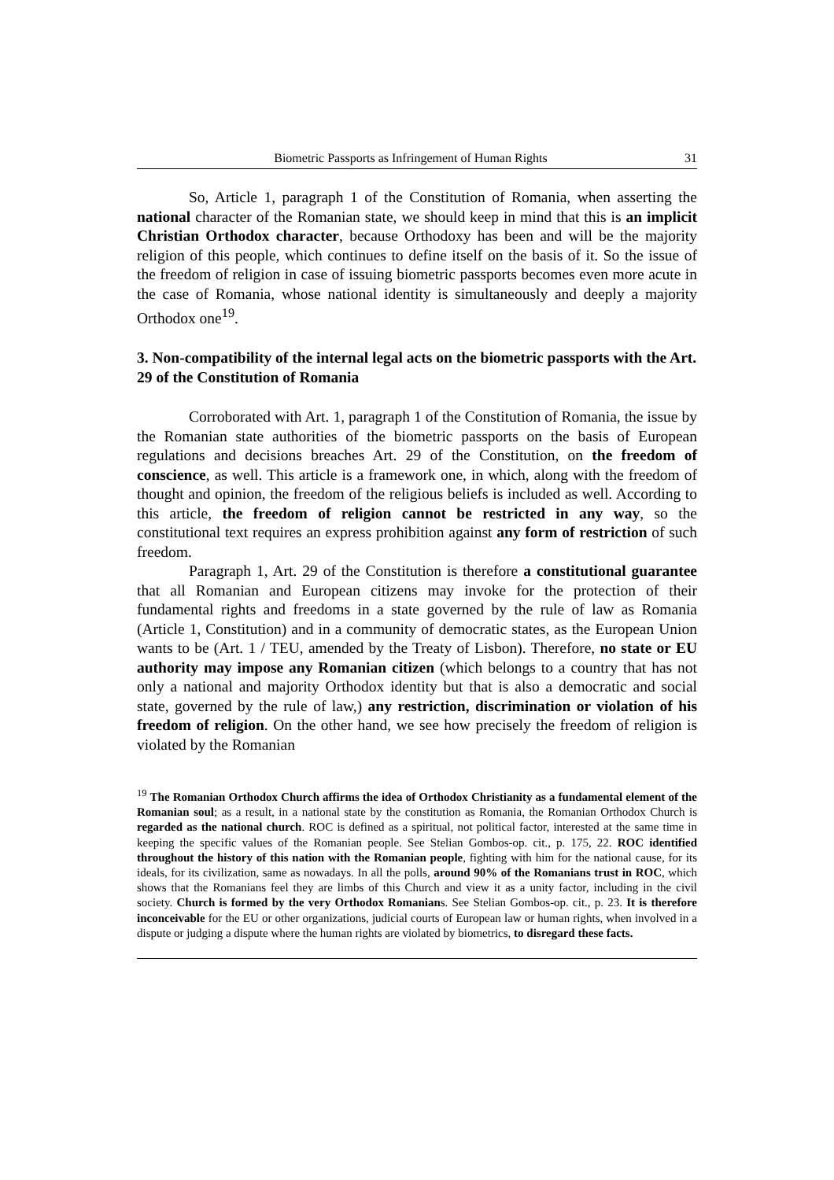Biometric Passports as Infringement of Human Rights 31
So, Article 1, paragraph 1 of the Constitution of Romania, when asserting the national character of the Romanian state, we should keep in mind that this is an implicit Christian Orthodox character, because Orthodoxy has been and will be the majority religion of this people, which continues to define itself on the basis of it. So the issue of the freedom of religion in case of issuing biometric passports becomes even more acute in the case of Romania, whose national identity is simultaneously and deeply a majority Orthodox one<sup>19</sup>.
3. Non-compatibility of the internal legal acts on the biometric passports with the Art. 29 of the Constitution of Romania
Corroborated with Art. 1, paragraph 1 of the Constitution of Romania, the issue by the Romanian state authorities of the biometric passports on the basis of European regulations and decisions breaches Art. 29 of the Constitution, on the freedom of conscience, as well. This article is a framework one, in which, along with the freedom of thought and opinion, the freedom of the religious beliefs is included as well. According to this article, the freedom of religion cannot be restricted in any way, so the constitutional text requires an express prohibition against any form of restriction of such freedom.
Paragraph 1, Art. 29 of the Constitution is therefore a constitutional guarantee that all Romanian and European citizens may invoke for the protection of their fundamental rights and freedoms in a state governed by the rule of law as Romania (Article 1, Constitution) and in a community of democratic states, as the European Union wants to be (Art. 1 / TEU, amended by the Treaty of Lisbon). Therefore, no state or EU authority may impose any Romanian citizen (which belongs to a country that has not only a national and majority Orthodox identity but that is also a democratic and social state, governed by the rule of law,) any restriction, discrimination or violation of his freedom of religion. On the other hand, we see how precisely the freedom of religion is violated by the Romanian
<sup>19</sup> The Romanian Orthodox Church affirms the idea of Orthodox Christianity as a fundamental element of the Romanian soul; as a result, in a national state by the constitution as Romania, the Romanian Orthodox Church is regarded as the national church. ROC is defined as a spiritual, not political factor, interested at the same time in keeping the specific values of the Romanian people. See Stelian Gombos-op. cit., p. 175, 22. ROC identified throughout the history of this nation with the Romanian people, fighting with him for the national cause, for its ideals, for its civilization, same as nowadays. In all the polls, around 90% of the Romanians trust in ROC, which shows that the Romanians feel they are limbs of this Church and view it as a unity factor, including in the civil society. Church is formed by the very Orthodox Romanians. See Stelian Gombos-op. cit., p. 23. It is therefore inconceivable for the EU or other organizations, judicial courts of European law or human rights, when involved in a dispute or judging a dispute where the human rights are violated by biometrics, to disregard these facts.